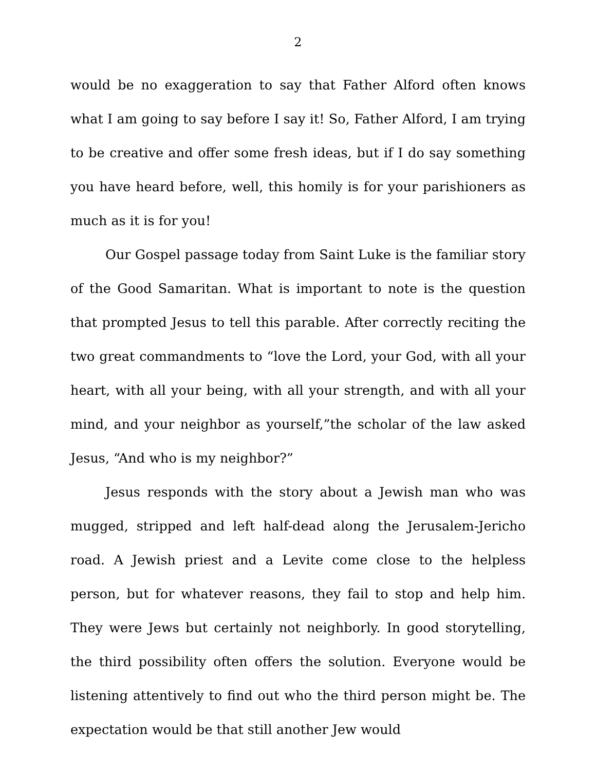2
would be no exaggeration to say that Father Alford often knows what I am going to say before I say it! So, Father Alford, I am trying to be creative and offer some fresh ideas, but if I do say something you have heard before, well, this homily is for your parishioners as much as it is for you!
Our Gospel passage today from Saint Luke is the familiar story of the Good Samaritan. What is important to note is the question that prompted Jesus to tell this parable. After correctly reciting the two great commandments to “love the Lord, your God, with all your heart, with all your being, with all your strength, and with all your mind, and your neighbor as yourself,”the scholar of the law asked Jesus, “And who is my neighbor?”
Jesus responds with the story about a Jewish man who was mugged, stripped and left half-dead along the Jerusalem-Jericho road. A Jewish priest and a Levite come close to the helpless person, but for whatever reasons, they fail to stop and help him. They were Jews but certainly not neighborly. In good storytelling, the third possibility often offers the solution. Everyone would be listening attentively to find out who the third person might be. The expectation would be that still another Jew would